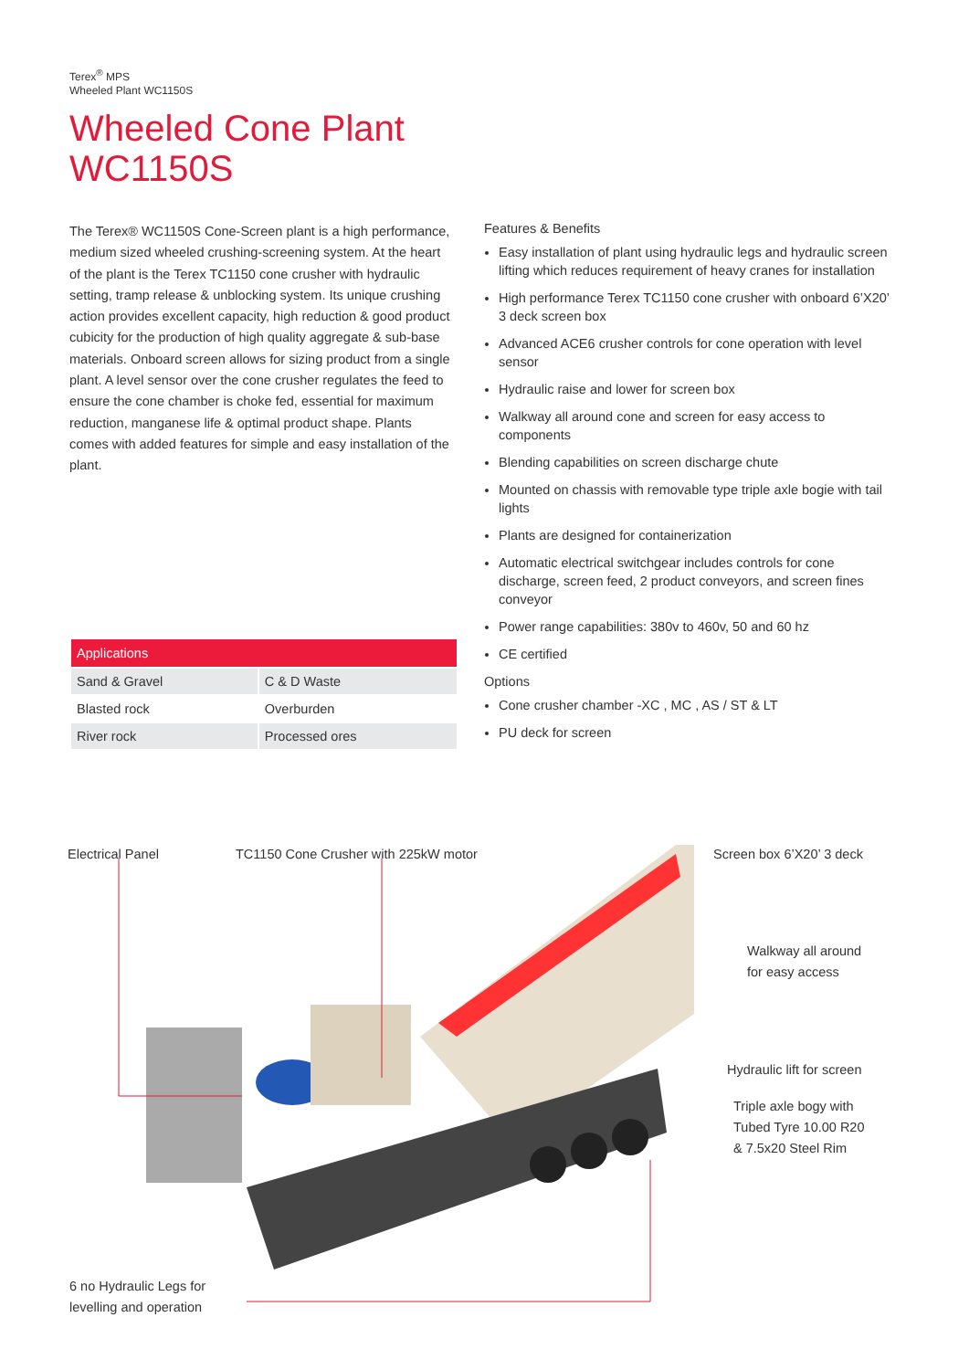Terex<sup>®</sup> MPS
Wheeled Plant WC1150S
Wheeled Cone Plant
WC1150S
The Terex® WC1150S Cone-Screen plant is a high performance, medium sized wheeled crushing-screening system. At the heart of the plant is the Terex TC1150 cone crusher with hydraulic setting, tramp release & unblocking system. Its unique crushing action provides excellent capacity, high reduction & good product cubicity for the production of high quality aggregate & sub-base materials. Onboard screen allows for sizing product from a single plant. A level sensor over the cone crusher regulates the feed to ensure the cone chamber is choke fed, essential for maximum reduction, manganese life & optimal product shape. Plants comes with added features for simple and easy installation of the plant.
Features & Benefits
Easy installation of plant using hydraulic legs and hydraulic screen lifting which reduces requirement of heavy cranes for installation
High performance Terex TC1150 cone crusher with onboard 6’X20’ 3 deck screen box
Advanced ACE6 crusher controls for cone operation with level sensor
Hydraulic raise and lower for screen box
Walkway all around cone and screen for easy access to components
Blending capabilities on screen discharge chute
Mounted on chassis with removable type triple axle bogie with tail lights
Plants are designed for containerization
Automatic electrical switchgear includes controls for cone discharge, screen feed, 2 product conveyors, and screen fines conveyor
Power range capabilities: 380v to 460v, 50 and 60 hz
CE certified
Options
Cone crusher chamber -XC , MC , AS / ST & LT
PU deck for screen
| Applications | |
| --- | --- |
| Sand & Gravel | C & D Waste |
| Blasted rock | Overburden |
| River rock | Processed ores |
Electrical Panel
TC1150 Cone Crusher with 225kW motor
Screen box 6’X20’ 3 deck
Walkway all around
for easy access
Hydraulic lift for screen
Triple axle bogy with
Tubed Tyre 10.00 R20
& 7.5x20 Steel Rim
6 no Hydraulic Legs for
levelling and operation